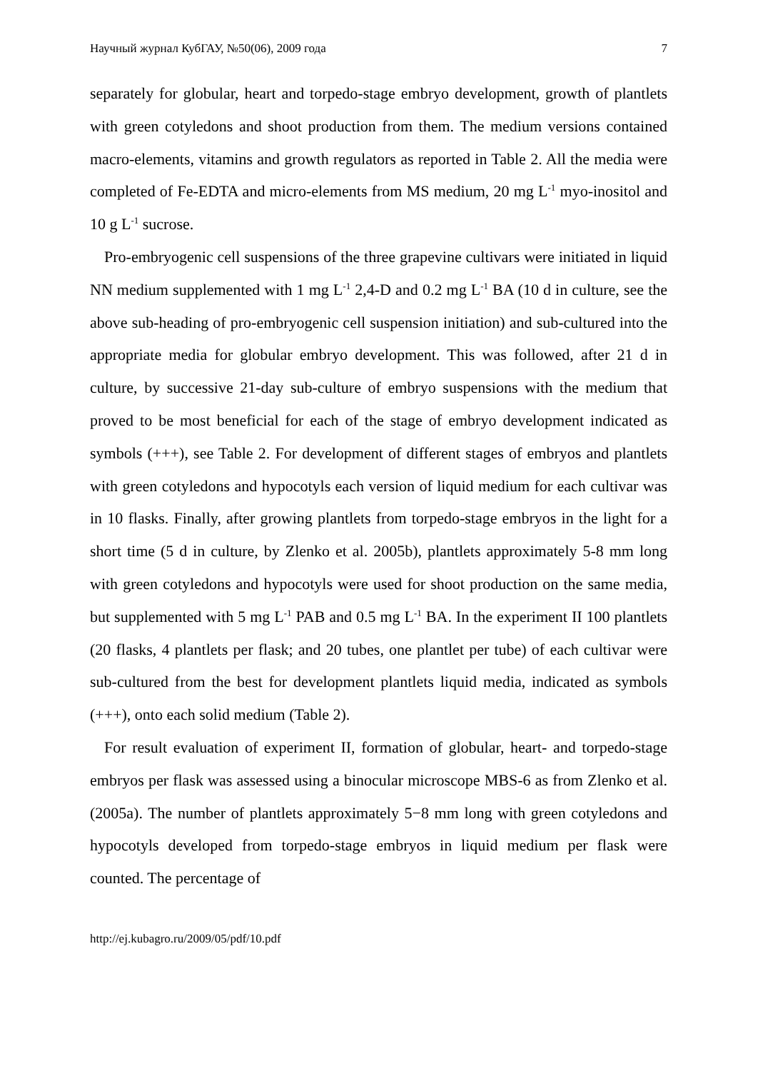Научный журнал КубГАУ, №50(06), 2009 года 7
separately for globular, heart and torpedo-stage embryo development, growth of plantlets with green cotyledons and shoot production from them. The medium versions contained macro-elements, vitamins and growth regulators as reported in Table 2. All the media were completed of Fe-EDTA and micro-elements from MS medium, 20 mg L<sup>-1</sup> myo-inositol and 10 g L<sup>-1</sup> sucrose.
Pro-embryogenic cell suspensions of the three grapevine cultivars were initiated in liquid NN medium supplemented with 1 mg L<sup>-1</sup> 2,4-D and 0.2 mg L<sup>-1</sup> BA (10 d in culture, see the above sub-heading of pro-embryogenic cell suspension initiation) and sub-cultured into the appropriate media for globular embryo development. This was followed, after 21 d in culture, by successive 21-day sub-culture of embryo suspensions with the medium that proved to be most beneficial for each of the stage of embryo development indicated as symbols (+++), see Table 2. For development of different stages of embryos and plantlets with green cotyledons and hypocotyls each version of liquid medium for each cultivar was in 10 flasks. Finally, after growing plantlets from torpedo-stage embryos in the light for a short time (5 d in culture, by Zlenko et al. 2005b), plantlets approximately 5-8 mm long with green cotyledons and hypocotyls were used for shoot production on the same media, but supplemented with 5 mg L<sup>-1</sup> PAB and 0.5 mg L<sup>-1</sup> BA. In the experiment II 100 plantlets (20 flasks, 4 plantlets per flask; and 20 tubes, one plantlet per tube) of each cultivar were sub-cultured from the best for development plantlets liquid media, indicated as symbols (+++), onto each solid medium (Table 2).
For result evaluation of experiment II, formation of globular, heart- and torpedo-stage embryos per flask was assessed using a binocular microscope MBS-6 as from Zlenko et al. (2005a). The number of plantlets approximately 5−8 mm long with green cotyledons and hypocotyls developed from torpedo-stage embryos in liquid medium per flask were counted. The percentage of
http://ej.kubagro.ru/2009/05/pdf/10.pdf